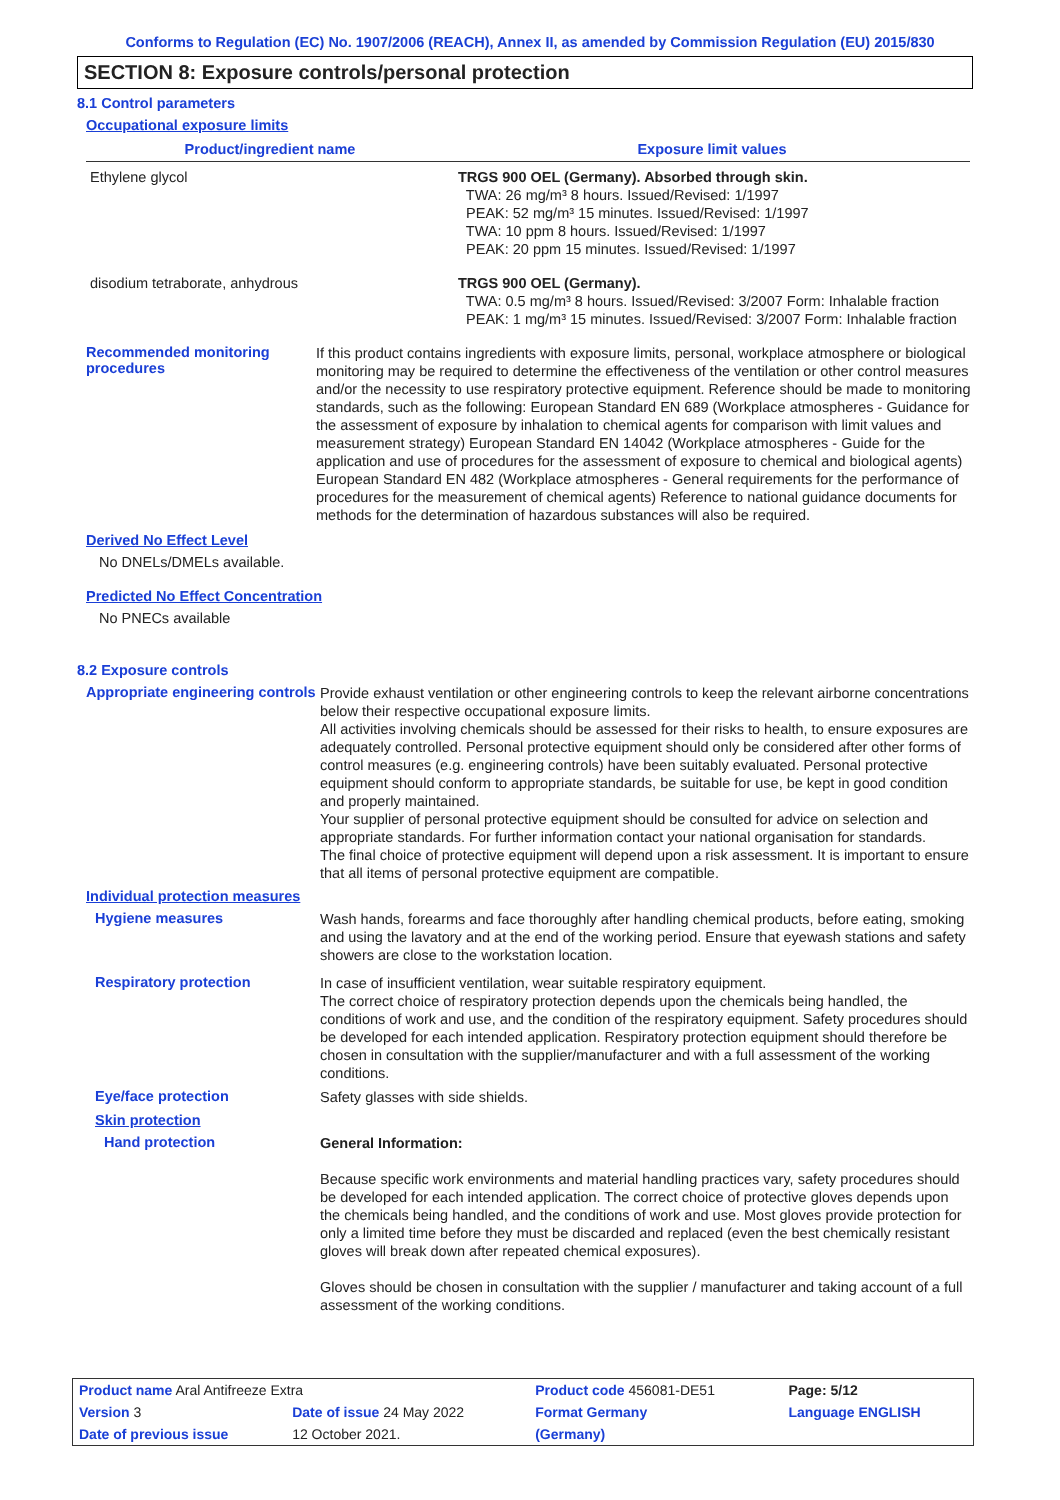Conforms to Regulation (EC) No. 1907/2006 (REACH), Annex II, as amended by Commission Regulation (EU) 2015/830
SECTION 8: Exposure controls/personal protection
8.1 Control parameters
Occupational exposure limits
| Product/ingredient name | Exposure limit values |
| --- | --- |
| Ethylene glycol | TRGS 900 OEL (Germany). Absorbed through skin. TWA: 26 mg/m³ 8 hours. Issued/Revised: 1/1997 PEAK: 52 mg/m³ 15 minutes. Issued/Revised: 1/1997 TWA: 10 ppm 8 hours. Issued/Revised: 1/1997 PEAK: 20 ppm 15 minutes. Issued/Revised: 1/1997 |
| disodium tetraborate, anhydrous | TRGS 900 OEL (Germany). TWA: 0.5 mg/m³ 8 hours. Issued/Revised: 3/2007 Form: Inhalable fraction PEAK: 1 mg/m³ 15 minutes. Issued/Revised: 3/2007 Form: Inhalable fraction |
Recommended monitoring procedures
If this product contains ingredients with exposure limits, personal, workplace atmosphere or biological monitoring may be required to determine the effectiveness of the ventilation or other control measures and/or the necessity to use respiratory protective equipment. Reference should be made to monitoring standards, such as the following: European Standard EN 689 (Workplace atmospheres - Guidance for the assessment of exposure by inhalation to chemical agents for comparison with limit values and measurement strategy) European Standard EN 14042 (Workplace atmospheres - Guide for the application and use of procedures for the assessment of exposure to chemical and biological agents) European Standard EN 482 (Workplace atmospheres - General requirements for the performance of procedures for the measurement of chemical agents) Reference to national guidance documents for methods for the determination of hazardous substances will also be required.
Derived No Effect Level
No DNELs/DMELs available.
Predicted No Effect Concentration
No PNECs available
8.2 Exposure controls
Appropriate engineering controls
Provide exhaust ventilation or other engineering controls to keep the relevant airborne concentrations below their respective occupational exposure limits.
All activities involving chemicals should be assessed for their risks to health, to ensure exposures are adequately controlled. Personal protective equipment should only be considered after other forms of control measures (e.g. engineering controls) have been suitably evaluated. Personal protective equipment should conform to appropriate standards, be suitable for use, be kept in good condition and properly maintained.
Your supplier of personal protective equipment should be consulted for advice on selection and appropriate standards. For further information contact your national organisation for standards.
The final choice of protective equipment will depend upon a risk assessment. It is important to ensure that all items of personal protective equipment are compatible.
Individual protection measures
Hygiene measures
Wash hands, forearms and face thoroughly after handling chemical products, before eating, smoking and using the lavatory and at the end of the working period. Ensure that eyewash stations and safety showers are close to the workstation location.
Respiratory protection
In case of insufficient ventilation, wear suitable respiratory equipment.
The correct choice of respiratory protection depends upon the chemicals being handled, the conditions of work and use, and the condition of the respiratory equipment. Safety procedures should be developed for each intended application. Respiratory protection equipment should therefore be chosen in consultation with the supplier/manufacturer and with a full assessment of the working conditions.
Eye/face protection
Safety glasses with side shields.
Skin protection
Hand protection
General Information:
Because specific work environments and material handling practices vary, safety procedures should be developed for each intended application. The correct choice of protective gloves depends upon the chemicals being handled, and the conditions of work and use. Most gloves provide protection for only a limited time before they must be discarded and replaced (even the best chemically resistant gloves will break down after repeated chemical exposures).
Gloves should be chosen in consultation with the supplier / manufacturer and taking account of a full assessment of the working conditions.
| Product name Aral Antifreeze Extra | | Product code 456081-DE51 | | Page: 5/12 |
| Version 3 | Date of issue 24 May 2022 | Format Germany | | Language ENGLISH |
| Date of previous issue | 12 October 2021. | (Germany) | | |